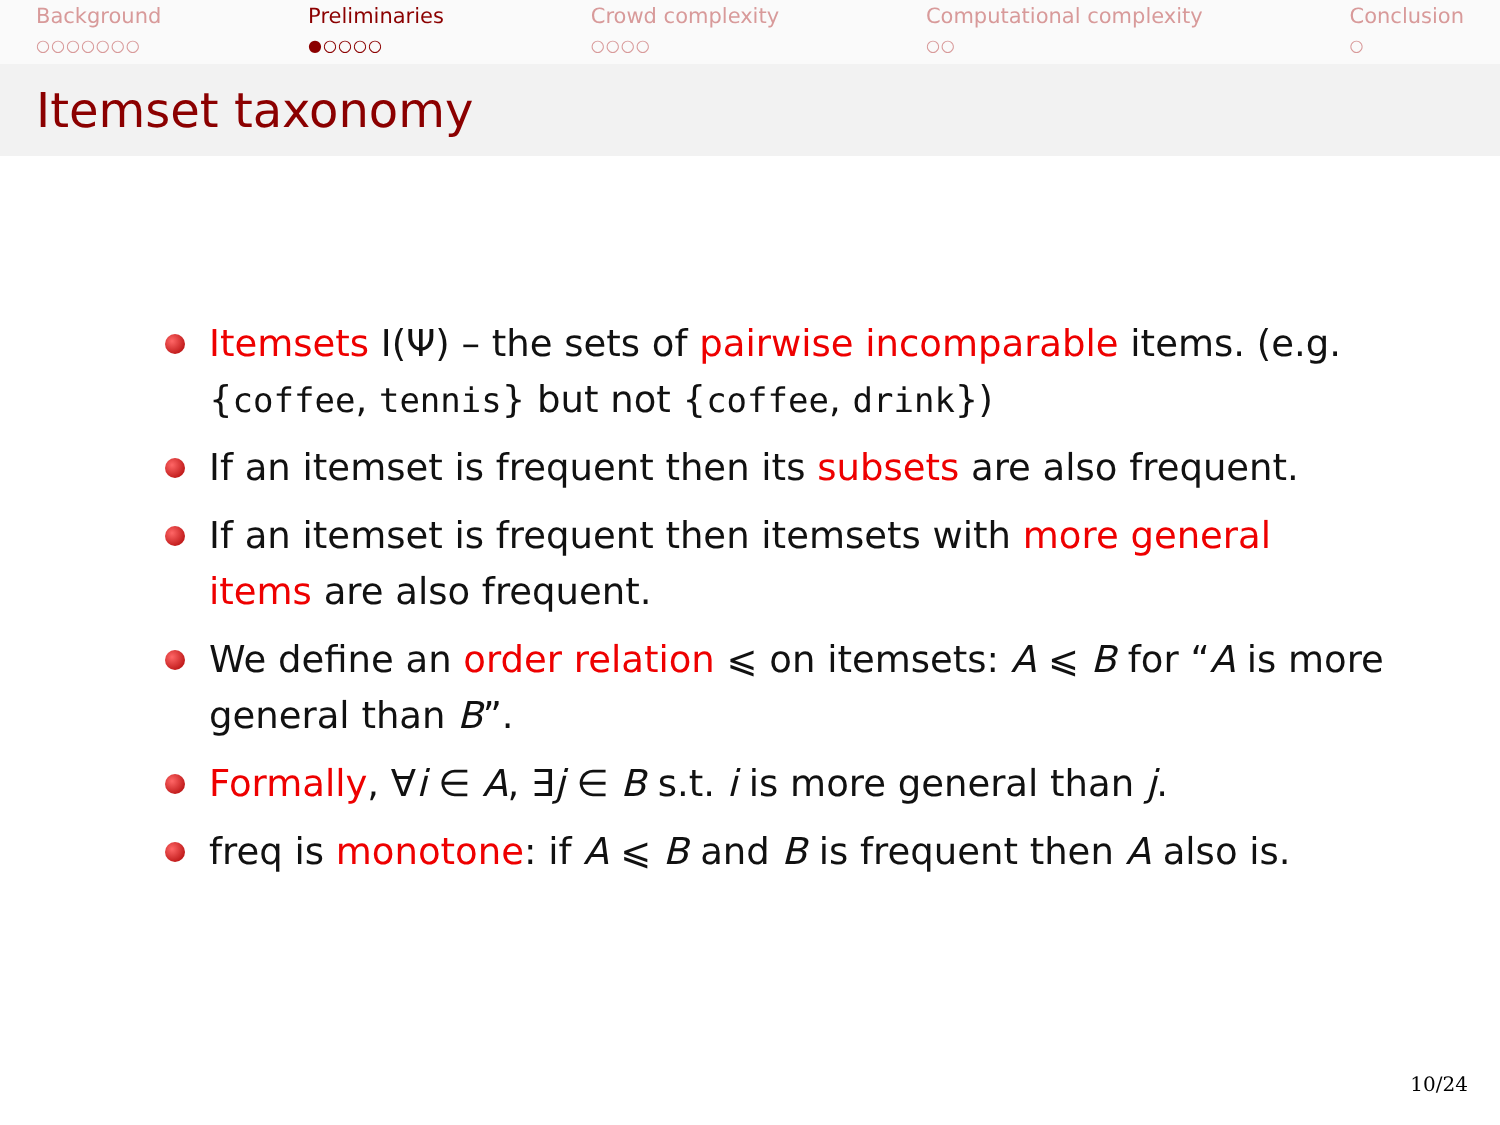Background
○○○○○○○
Preliminaries
●○○○○
Crowd complexity
○○○○
Computational complexity
○○
Conclusion
○
Itemset taxonomy
Itemsets I(Ψ) – the sets of pairwise incomparable items. (e.g. {coffee, tennis} but not {coffee, drink})
If an itemset is frequent then its subsets are also frequent.
If an itemset is frequent then itemsets with more general items are also frequent.
We define an order relation ⩽ on itemsets: A ⩽ B for “A is more general than B”.
Formally, ∀i ∈ A, ∃j ∈ B s.t. i is more general than j.
freq is monotone: if A ⩽ B and B is frequent then A also is.
10/24